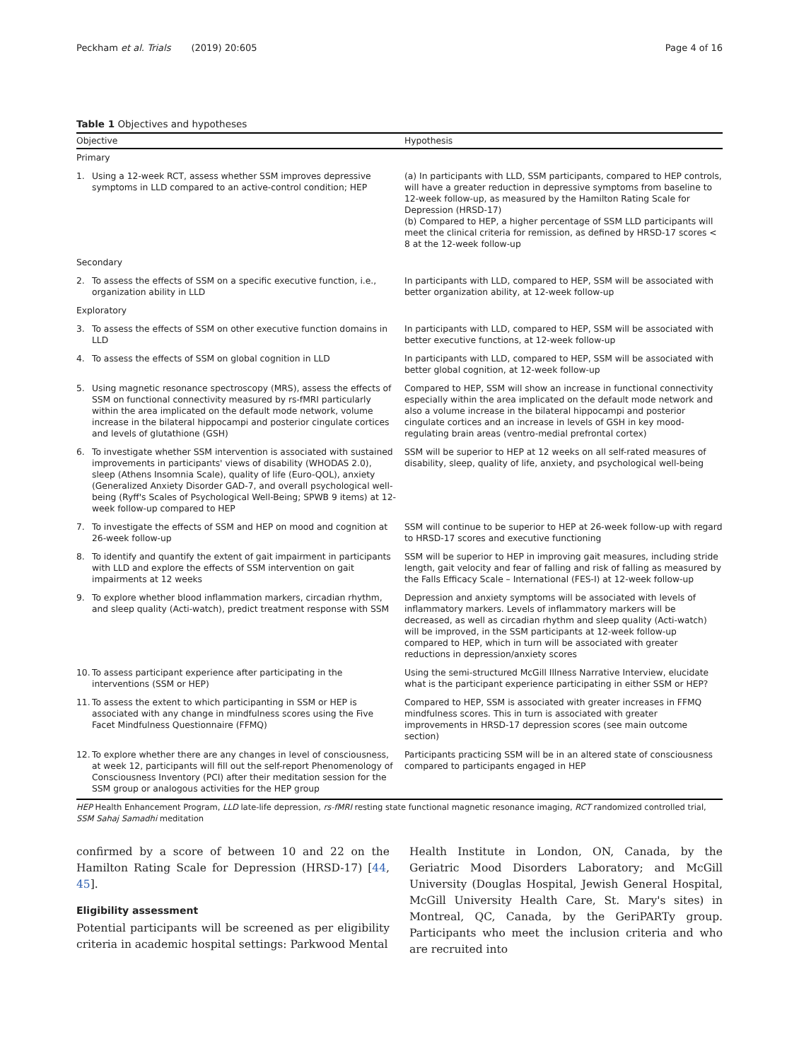Peckham et al. Trials (2019) 20:605 Page 4 of 16
Table 1 Objectives and hypotheses
| Objective | | Hypothesis |
| --- | --- | --- |
| Primary | | |
| 1. | Using a 12-week RCT, assess whether SSM improves depressive symptoms in LLD compared to an active-control condition; HEP | (a) In participants with LLD, SSM participants, compared to HEP controls, will have a greater reduction in depressive symptoms from baseline to 12-week follow-up, as measured by the Hamilton Rating Scale for Depression (HRSD-17) (b) Compared to HEP, a higher percentage of SSM LLD participants will meet the clinical criteria for remission, as defined by HRSD-17 scores < 8 at the 12-week follow-up |
| Secondary | | |
| 2. | To assess the effects of SSM on a specific executive function, i.e., organization ability in LLD | In participants with LLD, compared to HEP, SSM will be associated with better organization ability, at 12-week follow-up |
| Exploratory | | |
| 3. | To assess the effects of SSM on other executive function domains in LLD | In participants with LLD, compared to HEP, SSM will be associated with better executive functions, at 12-week follow-up |
| 4. | To assess the effects of SSM on global cognition in LLD | In participants with LLD, compared to HEP, SSM will be associated with better global cognition, at 12-week follow-up |
| 5. | Using magnetic resonance spectroscopy (MRS), assess the effects of SSM on functional connectivity measured by rs-fMRI particularly within the area implicated on the default mode network, volume increase in the bilateral hippocampi and posterior cingulate cortices and levels of glutathione (GSH) | Compared to HEP, SSM will show an increase in functional connectivity especially within the area implicated on the default mode network and also a volume increase in the bilateral hippocampi and posterior cingulate cortices and an increase in levels of GSH in key mood-regulating brain areas (ventro-medial prefrontal cortex) |
| 6. | To investigate whether SSM intervention is associated with sustained improvements in participants' views of disability (WHODAS 2.0), sleep (Athens Insomnia Scale), quality of life (Euro-QOL), anxiety (Generalized Anxiety Disorder GAD-7, and overall psychological well-being (Ryff's Scales of Psychological Well-Being; SPWB 9 items) at 12-week follow-up compared to HEP | SSM will be superior to HEP at 12 weeks on all self-rated measures of disability, sleep, quality of life, anxiety, and psychological well-being |
| 7. | To investigate the effects of SSM and HEP on mood and cognition at 26-week follow-up | SSM will continue to be superior to HEP at 26-week follow-up with regard to HRSD-17 scores and executive functioning |
| 8. | To identify and quantify the extent of gait impairment in participants with LLD and explore the effects of SSM intervention on gait impairments at 12 weeks | SSM will be superior to HEP in improving gait measures, including stride length, gait velocity and fear of falling and risk of falling as measured by the Falls Efficacy Scale – International (FES-I) at 12-week follow-up |
| 9. | To explore whether blood inflammation markers, circadian rhythm, and sleep quality (Acti-watch), predict treatment response with SSM | Depression and anxiety symptoms will be associated with levels of inflammatory markers. Levels of inflammatory markers will be decreased, as well as circadian rhythm and sleep quality (Acti-watch) will be improved, in the SSM participants at 12-week follow-up compared to HEP, which in turn will be associated with greater reductions in depression/anxiety scores |
| 10. | To assess participant experience after participating in the interventions (SSM or HEP) | Using the semi-structured McGill Illness Narrative Interview, elucidate what is the participant experience participating in either SSM or HEP? |
| 11. | To assess the extent to which participanting in SSM or HEP is associated with any change in mindfulness scores using the Five Facet Mindfulness Questionnaire (FFMQ) | Compared to HEP, SSM is associated with greater increases in FFMQ mindfulness scores. This in turn is associated with greater improvements in HRSD-17 depression scores (see main outcome section) |
| 12. | To explore whether there are any changes in level of consciousness, at week 12, participants will fill out the self-report Phenomenology of Consciousness Inventory (PCI) after their meditation session for the SSM group or analogous activities for the HEP group | Participants practicing SSM will be in an altered state of consciousness compared to participants engaged in HEP |
HEP Health Enhancement Program, LLD late-life depression, rs-fMRI resting state functional magnetic resonance imaging, RCT randomized controlled trial, SSM Sahaj Samadhi meditation
confirmed by a score of between 10 and 22 on the Hamilton Rating Scale for Depression (HRSD-17) [44, 45].
Eligibility assessment
Potential participants will be screened as per eligibility criteria in academic hospital settings: Parkwood Mental
Health Institute in London, ON, Canada, by the Geriatric Mood Disorders Laboratory; and McGill University (Douglas Hospital, Jewish General Hospital, McGill University Health Care, St. Mary's sites) in Montreal, QC, Canada, by the GeriPARTy group. Participants who meet the inclusion criteria and who are recruited into